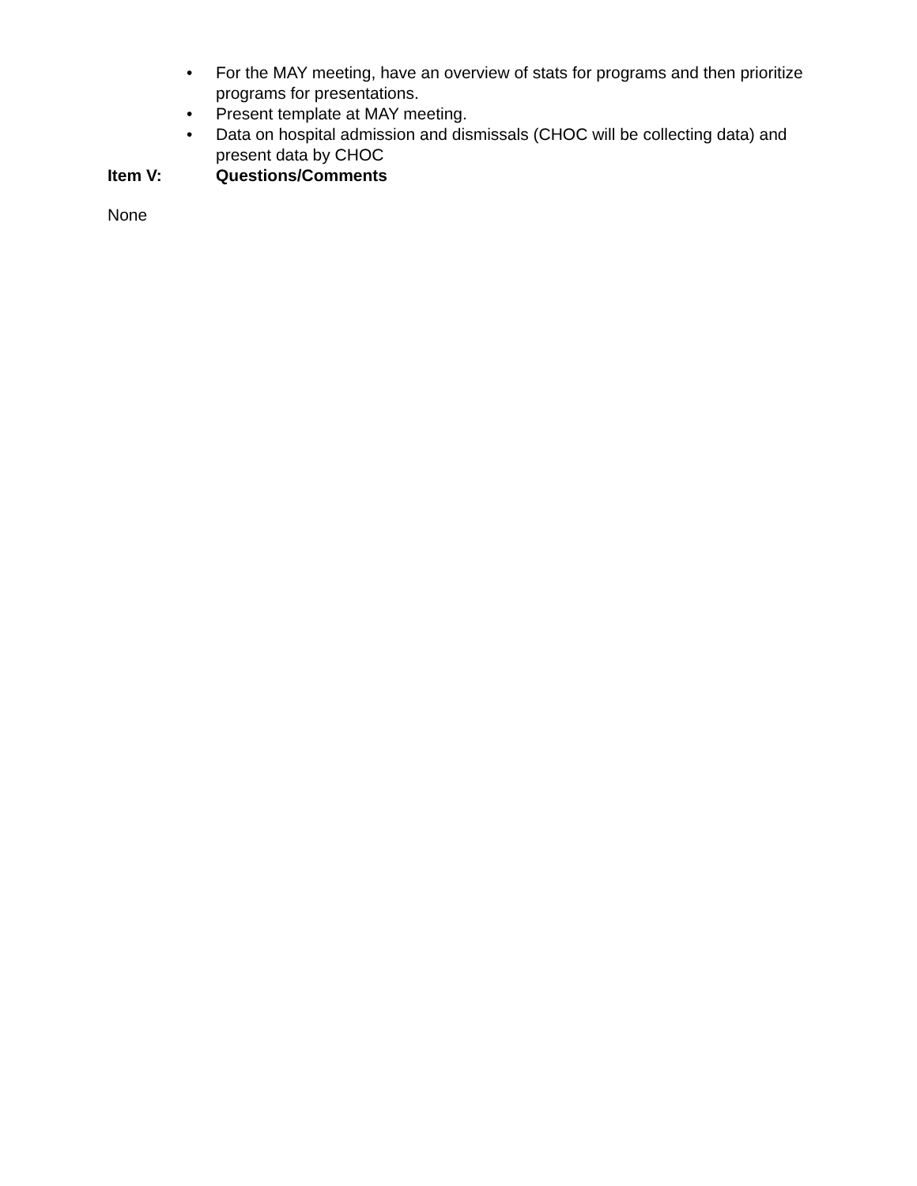• For the MAY meeting, have an overview of stats for programs and then prioritize programs for presentations.
• Present template at MAY meeting.
• Data on hospital admission and dismissals (CHOC will be collecting data) and present data by CHOC
Item V: Questions/Comments
None